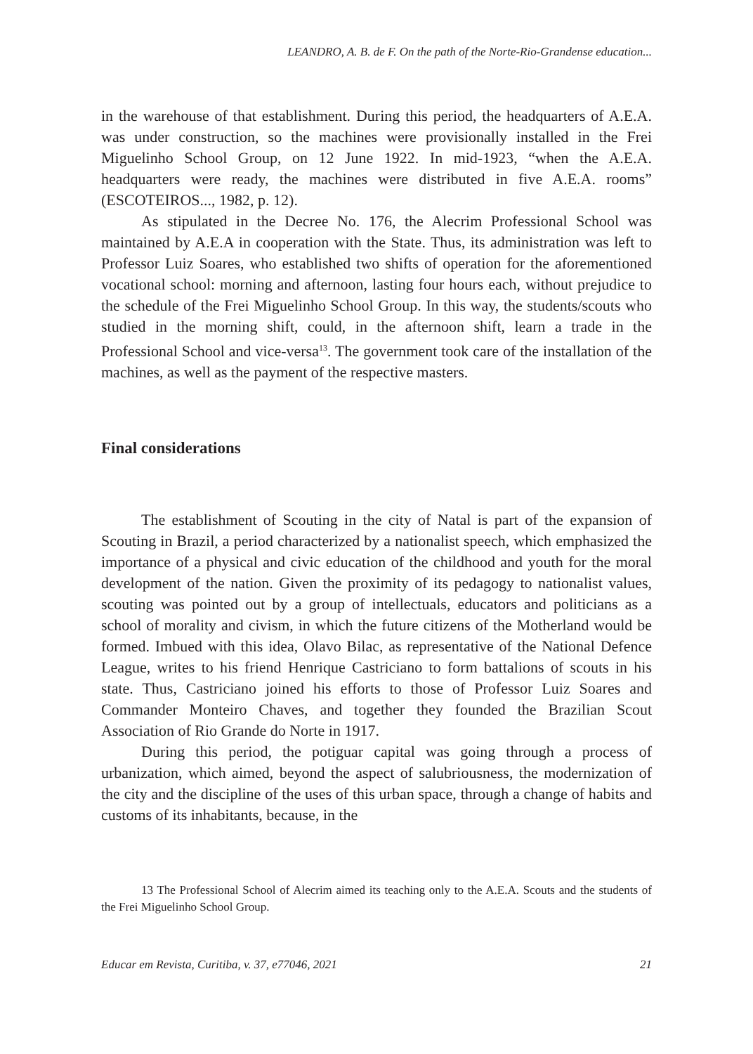LEANDRO, A. B. de F. On the path of the Norte-Rio-Grandense education...
in the warehouse of that establishment. During this period, the headquarters of A.E.A. was under construction, so the machines were provisionally installed in the Frei Miguelinho School Group, on 12 June 1922. In mid-1923, “when the A.E.A. headquarters were ready, the machines were distributed in five A.E.A. rooms” (ESCOTEIROS..., 1982, p. 12).
As stipulated in the Decree No. 176, the Alecrim Professional School was maintained by A.E.A in cooperation with the State. Thus, its administration was left to Professor Luiz Soares, who established two shifts of operation for the aforementioned vocational school: morning and afternoon, lasting four hours each, without prejudice to the schedule of the Frei Miguelinho School Group. In this way, the students/scouts who studied in the morning shift, could, in the afternoon shift, learn a trade in the Professional School and vice-versa<sup>13</sup>. The government took care of the installation of the machines, as well as the payment of the respective masters.
Final considerations
The establishment of Scouting in the city of Natal is part of the expansion of Scouting in Brazil, a period characterized by a nationalist speech, which emphasized the importance of a physical and civic education of the childhood and youth for the moral development of the nation. Given the proximity of its pedagogy to nationalist values, scouting was pointed out by a group of intellectuals, educators and politicians as a school of morality and civism, in which the future citizens of the Motherland would be formed. Imbued with this idea, Olavo Bilac, as representative of the National Defence League, writes to his friend Henrique Castriciano to form battalions of scouts in his state. Thus, Castriciano joined his efforts to those of Professor Luiz Soares and Commander Monteiro Chaves, and together they founded the Brazilian Scout Association of Rio Grande do Norte in 1917.
During this period, the potiguar capital was going through a process of urbanization, which aimed, beyond the aspect of salubriousness, the modernization of the city and the discipline of the uses of this urban space, through a change of habits and customs of its inhabitants, because, in the
13 The Professional School of Alecrim aimed its teaching only to the A.E.A. Scouts and the students of the Frei Miguelinho School Group.
Educar em Revista, Curitiba, v. 37, e77046, 2021 21